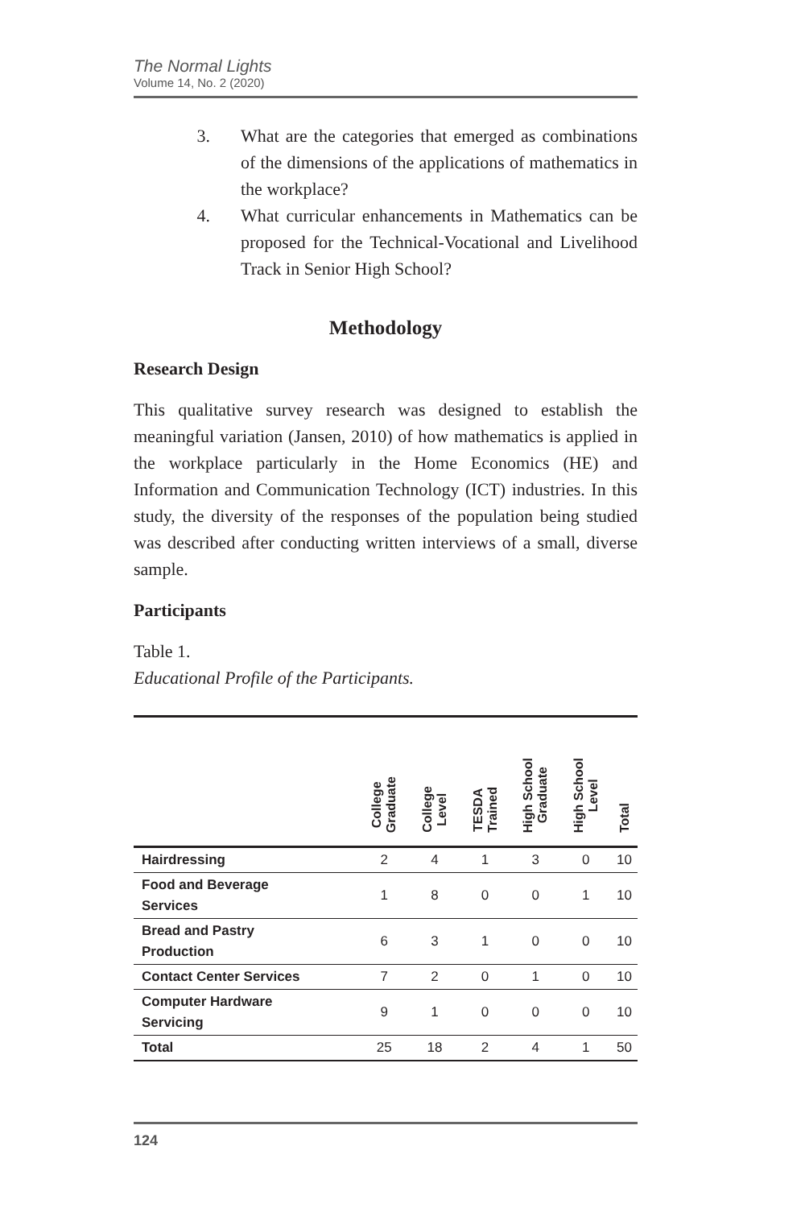The Normal Lights
Volume 14, No. 2 (2020)
3. What are the categories that emerged as combinations of the dimensions of the applications of mathematics in the workplace?
4. What curricular enhancements in Mathematics can be proposed for the Technical-Vocational and Livelihood Track in Senior High School?
Methodology
Research Design
This qualitative survey research was designed to establish the meaningful variation (Jansen, 2010) of how mathematics is applied in the workplace particularly in the Home Economics (HE) and Information and Communication Technology (ICT) industries. In this study, the diversity of the responses of the population being studied was described after conducting written interviews of a small, diverse sample.
Participants
Table 1.
Educational Profile of the Participants.
| | College Graduate | College Level | TESDA Trained | High School Graduate | High School Level | Total |
| --- | --- | --- | --- | --- | --- | --- |
| Hairdressing | 2 | 4 | 1 | 3 | 0 | 10 |
| Food and Beverage Services | 1 | 8 | 0 | 0 | 1 | 10 |
| Bread and Pastry Production | 6 | 3 | 1 | 0 | 0 | 10 |
| Contact Center Services | 7 | 2 | 0 | 1 | 0 | 10 |
| Computer Hardware Servicing | 9 | 1 | 0 | 0 | 0 | 10 |
| Total | 25 | 18 | 2 | 4 | 1 | 50 |
124